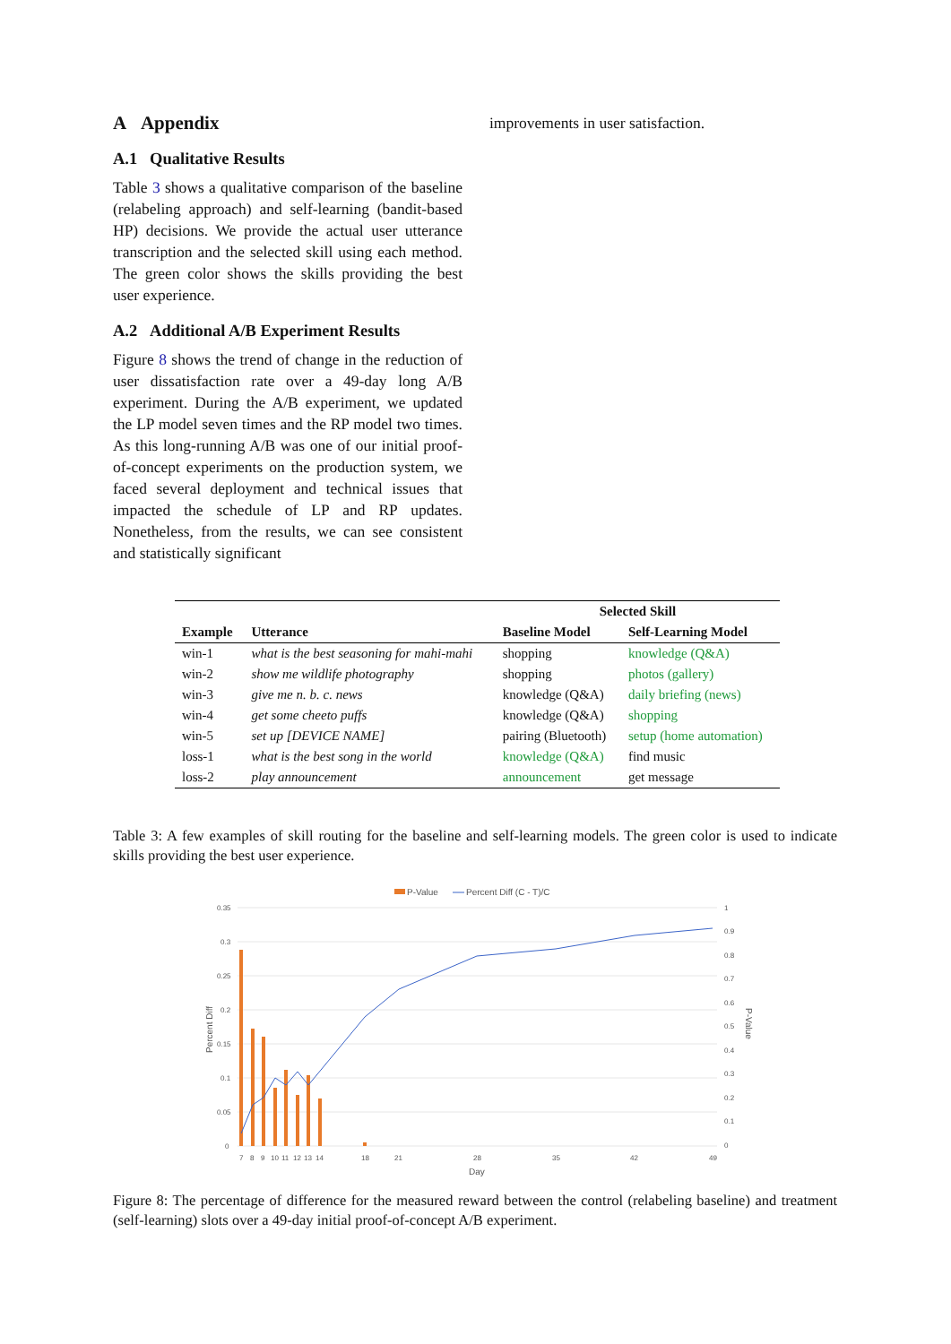A Appendix
A.1 Qualitative Results
Table 3 shows a qualitative comparison of the baseline (relabeling approach) and self-learning (bandit-based HP) decisions. We provide the actual user utterance transcription and the selected skill using each method. The green color shows the skills providing the best user experience.
A.2 Additional A/B Experiment Results
Figure 8 shows the trend of change in the reduction of user dissatisfaction rate over a 49-day long A/B experiment. During the A/B experiment, we updated the LP model seven times and the RP model two times. As this long-running A/B was one of our initial proof-of-concept experiments on the production system, we faced several deployment and technical issues that impacted the schedule of LP and RP updates. Nonetheless, from the results, we can see consistent and statistically significant
improvements in user satisfaction.
| | | Selected Skill | |
| --- | --- | --- | --- |
| Example | Utterance | Baseline Model | Self-Learning Model |
| win-1 | what is the best seasoning for mahi-mahi | shopping | knowledge (Q&A) |
| win-2 | show me wildlife photography | shopping | photos (gallery) |
| win-3 | give me n. b. c. news | knowledge (Q&A) | daily briefing (news) |
| win-4 | get some cheeto puffs | knowledge (Q&A) | shopping |
| win-5 | set up [DEVICE NAME] | pairing (Bluetooth) | setup (home automation) |
| loss-1 | what is the best song in the world | knowledge (Q&A) | find music |
| loss-2 | play announcement | announcement | get message |
Table 3: A few examples of skill routing for the baseline and self-learning models. The green color is used to indicate skills providing the best user experience.
P-Value
Percent Diff (C - T)/C
0.35
0.3
0.25
0.2
0.15
0.1
0.05
0
1
0.9
0.8
0.7
0.6
0.5
0.4
0.3
0.2
0.1
0
Percent Diff
P-Value
7
8
9
10
11
12
13
14
18
21
28
35
42
49
Day
Figure 8: The percentage of difference for the measured reward between the control (relabeling baseline) and treatment (self-learning) slots over a 49-day initial proof-of-concept A/B experiment.